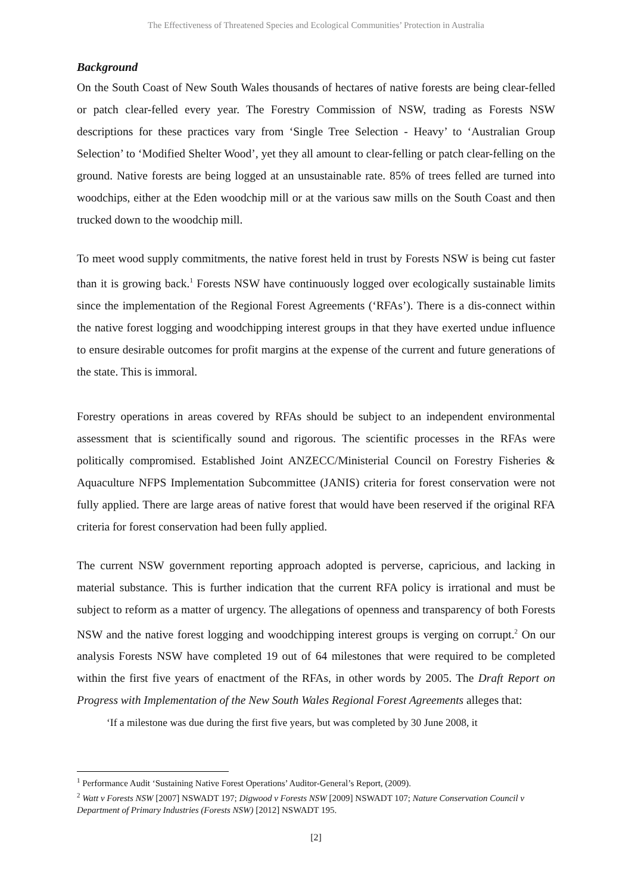The Effectiveness of Threatened Species and Ecological Communities’ Protection in Australia
Background
On the South Coast of New South Wales thousands of hectares of native forests are being clear-felled or patch clear-felled every year. The Forestry Commission of NSW, trading as Forests NSW descriptions for these practices vary from ‘Single Tree Selection - Heavy’ to ‘Australian Group Selection’ to ‘Modified Shelter Wood’, yet they all amount to clear-felling or patch clear-felling on the ground. Native forests are being logged at an unsustainable rate. 85% of trees felled are turned into woodchips, either at the Eden woodchip mill or at the various saw mills on the South Coast and then trucked down to the woodchip mill.
To meet wood supply commitments, the native forest held in trust by Forests NSW is being cut faster than it is growing back.<sup>1</sup> Forests NSW have continuously logged over ecologically sustainable limits since the implementation of the Regional Forest Agreements (‘RFAs’). There is a dis-connect within the native forest logging and woodchipping interest groups in that they have exerted undue influence to ensure desirable outcomes for profit margins at the expense of the current and future generations of the state. This is immoral.
Forestry operations in areas covered by RFAs should be subject to an independent environmental assessment that is scientifically sound and rigorous. The scientific processes in the RFAs were politically compromised. Established Joint ANZECC/Ministerial Council on Forestry Fisheries & Aquaculture NFPS Implementation Subcommittee (JANIS) criteria for forest conservation were not fully applied. There are large areas of native forest that would have been reserved if the original RFA criteria for forest conservation had been fully applied.
The current NSW government reporting approach adopted is perverse, capricious, and lacking in material substance. This is further indication that the current RFA policy is irrational and must be subject to reform as a matter of urgency. The allegations of openness and transparency of both Forests NSW and the native forest logging and woodchipping interest groups is verging on corrupt.<sup>2</sup> On our analysis Forests NSW have completed 19 out of 64 milestones that were required to be completed within the first five years of enactment of the RFAs, in other words by 2005. The Draft Report on Progress with Implementation of the New South Wales Regional Forest Agreements alleges that:
‘If a milestone was due during the first five years, but was completed by 30 June 2008, it
<sup>1</sup> Performance Audit ‘Sustaining Native Forest Operations’ Auditor-General’s Report, (2009).
<sup>2</sup> Watt v Forests NSW [2007] NSWADT 197; Digwood v Forests NSW [2009] NSWADT 107; Nature Conservation Council v Department of Primary Industries (Forests NSW) [2012] NSWADT 195.
[2]